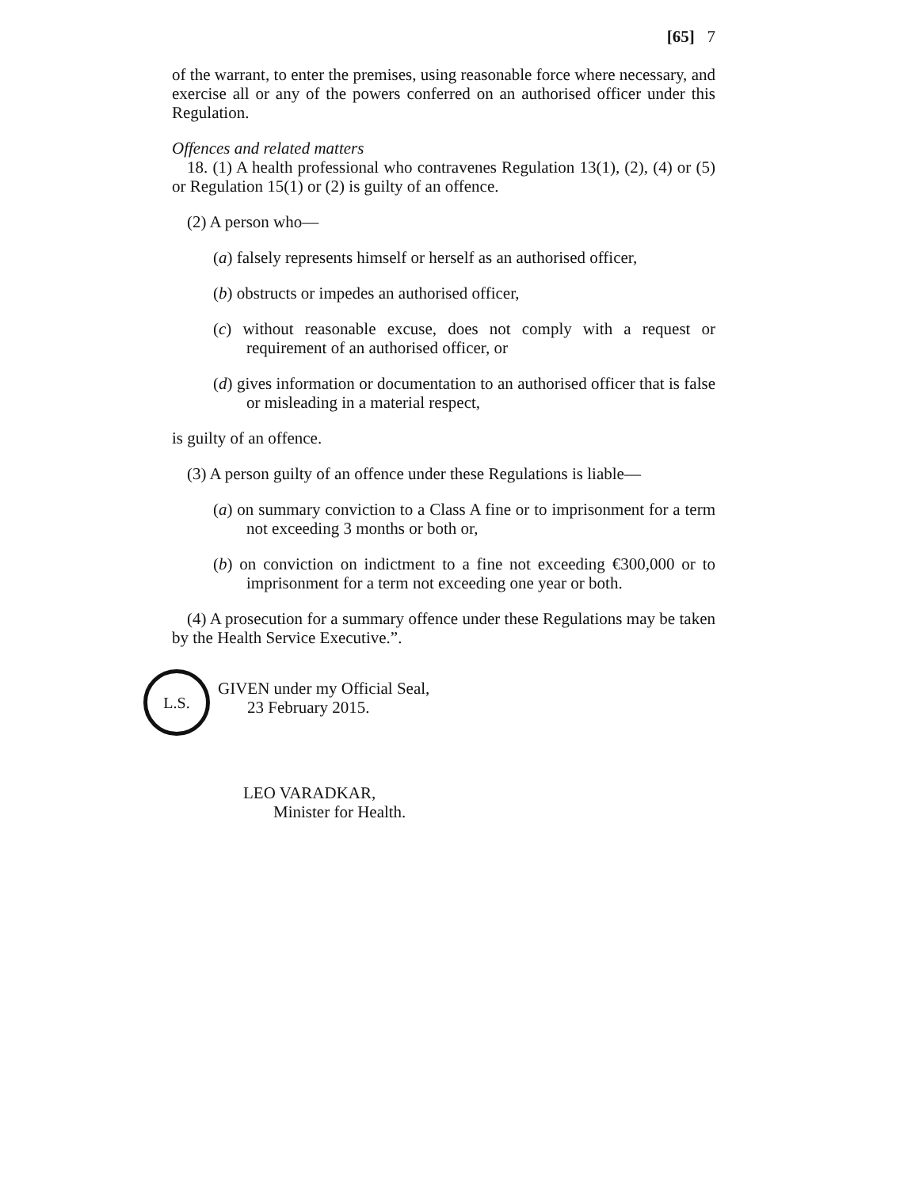[65] 7
of the warrant, to enter the premises, using reasonable force where necessary, and exercise all or any of the powers conferred on an authorised officer under this Regulation.
Offences and related matters
18. (1) A health professional who contravenes Regulation 13(1), (2), (4) or (5) or Regulation 15(1) or (2) is guilty of an offence.
(2) A person who—
(a) falsely represents himself or herself as an authorised officer,
(b) obstructs or impedes an authorised officer,
(c) without reasonable excuse, does not comply with a request or requirement of an authorised officer, or
(d) gives information or documentation to an authorised officer that is false or misleading in a material respect,
is guilty of an offence.
(3) A person guilty of an offence under these Regulations is liable—
(a) on summary conviction to a Class A fine or to imprisonment for a term not exceeding 3 months or both or,
(b) on conviction on indictment to a fine not exceeding €300,000 or to imprisonment for a term not exceeding one year or both.
(4) A prosecution for a summary offence under these Regulations may be taken by the Health Service Executive.”.
L.S.
GIVEN under my Official Seal,
23 February 2015.
LEO VARADKAR,
Minister for Health.